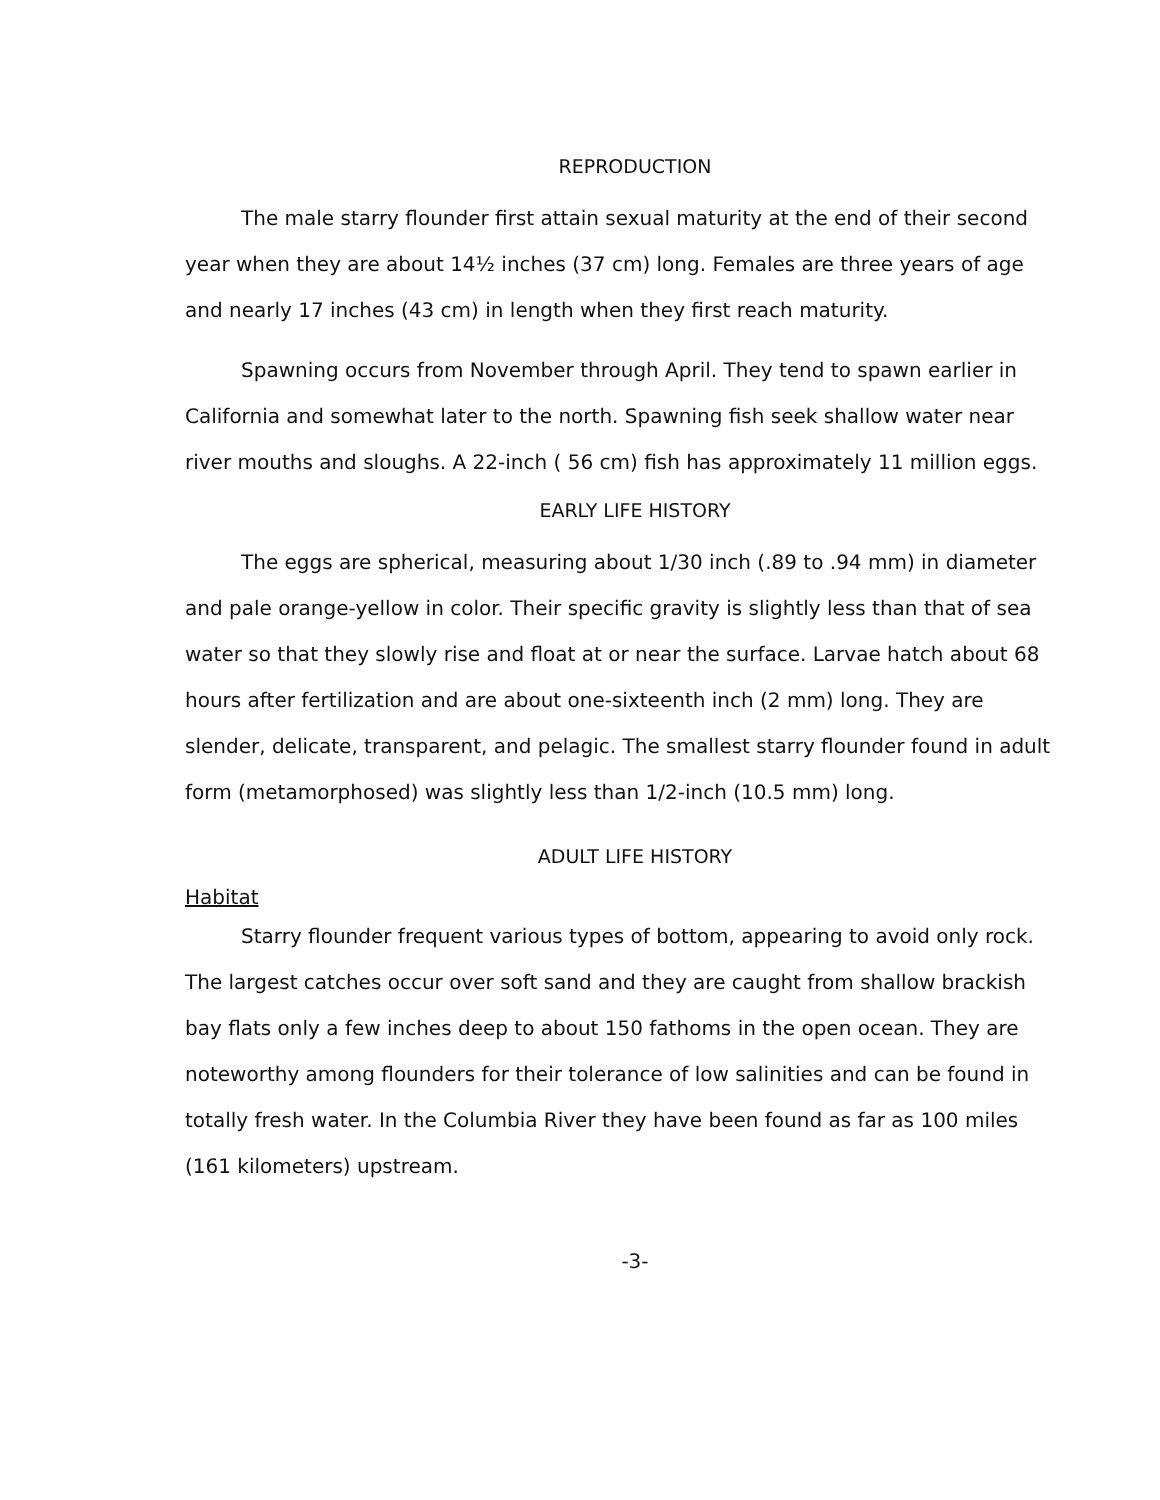REPRODUCTION
The male starry flounder first attain sexual maturity at the end of their second year when they are about 14½ inches (37 cm) long. Females are three years of age and nearly 17 inches (43 cm) in length when they first reach maturity.
Spawning occurs from November through April. They tend to spawn earlier in California and somewhat later to the north. Spawning fish seek shallow water near river mouths and sloughs. A 22-inch ( 56 cm) fish has approximately 11 million eggs.
EARLY LIFE HISTORY
The eggs are spherical, measuring about 1/30 inch (.89 to .94 mm) in diameter and pale orange-yellow in color. Their specific gravity is slightly less than that of sea water so that they slowly rise and float at or near the surface. Larvae hatch about 68 hours after fertilization and are about one-sixteenth inch (2 mm) long. They are slender, delicate, transparent, and pelagic. The smallest starry flounder found in adult form (metamorphosed) was slightly less than 1/2-inch (10.5 mm) long.
ADULT LIFE HISTORY
Habitat
Starry flounder frequent various types of bottom, appearing to avoid only rock. The largest catches occur over soft sand and they are caught from shallow brackish bay flats only a few inches deep to about 150 fathoms in the open ocean. They are noteworthy among flounders for their tolerance of low salinities and can be found in totally fresh water. In the Columbia River they have been found as far as 100 miles (161 kilometers) upstream.
-3-